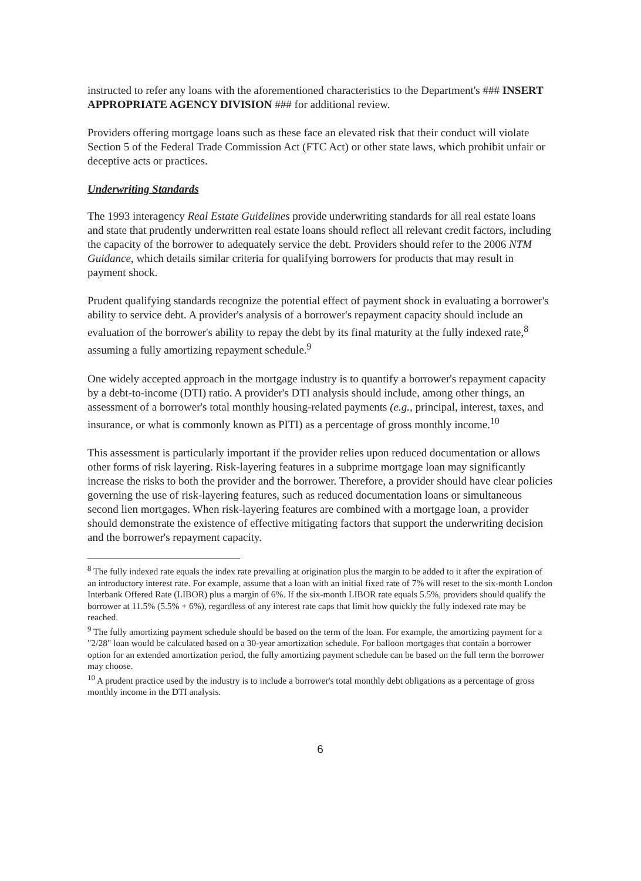instructed to refer any loans with the aforementioned characteristics to the Department's ### INSERT APPROPRIATE AGENCY DIVISION ### for additional review.
Providers offering mortgage loans such as these face an elevated risk that their conduct will violate Section 5 of the Federal Trade Commission Act (FTC Act) or other state laws, which prohibit unfair or deceptive acts or practices.
Underwriting Standards
The 1993 interagency Real Estate Guidelines provide underwriting standards for all real estate loans and state that prudently underwritten real estate loans should reflect all relevant credit factors, including the capacity of the borrower to adequately service the debt. Providers should refer to the 2006 NTM Guidance, which details similar criteria for qualifying borrowers for products that may result in payment shock.
Prudent qualifying standards recognize the potential effect of payment shock in evaluating a borrower's ability to service debt. A provider's analysis of a borrower's repayment capacity should include an evaluation of the borrower's ability to repay the debt by its final maturity at the fully indexed rate,<sup>8</sup> assuming a fully amortizing repayment schedule.<sup>9</sup>
One widely accepted approach in the mortgage industry is to quantify a borrower's repayment capacity by a debt-to-income (DTI) ratio. A provider's DTI analysis should include, among other things, an assessment of a borrower's total monthly housing-related payments (e.g., principal, interest, taxes, and insurance, or what is commonly known as PITI) as a percentage of gross monthly income.<sup>10</sup>
This assessment is particularly important if the provider relies upon reduced documentation or allows other forms of risk layering. Risk-layering features in a subprime mortgage loan may significantly increase the risks to both the provider and the borrower. Therefore, a provider should have clear policies governing the use of risk-layering features, such as reduced documentation loans or simultaneous second lien mortgages. When risk-layering features are combined with a mortgage loan, a provider should demonstrate the existence of effective mitigating factors that support the underwriting decision and the borrower's repayment capacity.
<sup>8</sup> The fully indexed rate equals the index rate prevailing at origination plus the margin to be added to it after the expiration of an introductory interest rate. For example, assume that a loan with an initial fixed rate of 7% will reset to the six-month London Interbank Offered Rate (LIBOR) plus a margin of 6%. If the six-month LIBOR rate equals 5.5%, providers should qualify the borrower at 11.5% (5.5% + 6%), regardless of any interest rate caps that limit how quickly the fully indexed rate may be reached.
<sup>9</sup> The fully amortizing payment schedule should be based on the term of the loan. For example, the amortizing payment for a "2/28" loan would be calculated based on a 30-year amortization schedule. For balloon mortgages that contain a borrower option for an extended amortization period, the fully amortizing payment schedule can be based on the full term the borrower may choose.
<sup>10</sup> A prudent practice used by the industry is to include a borrower's total monthly debt obligations as a percentage of gross monthly income in the DTI analysis.
6